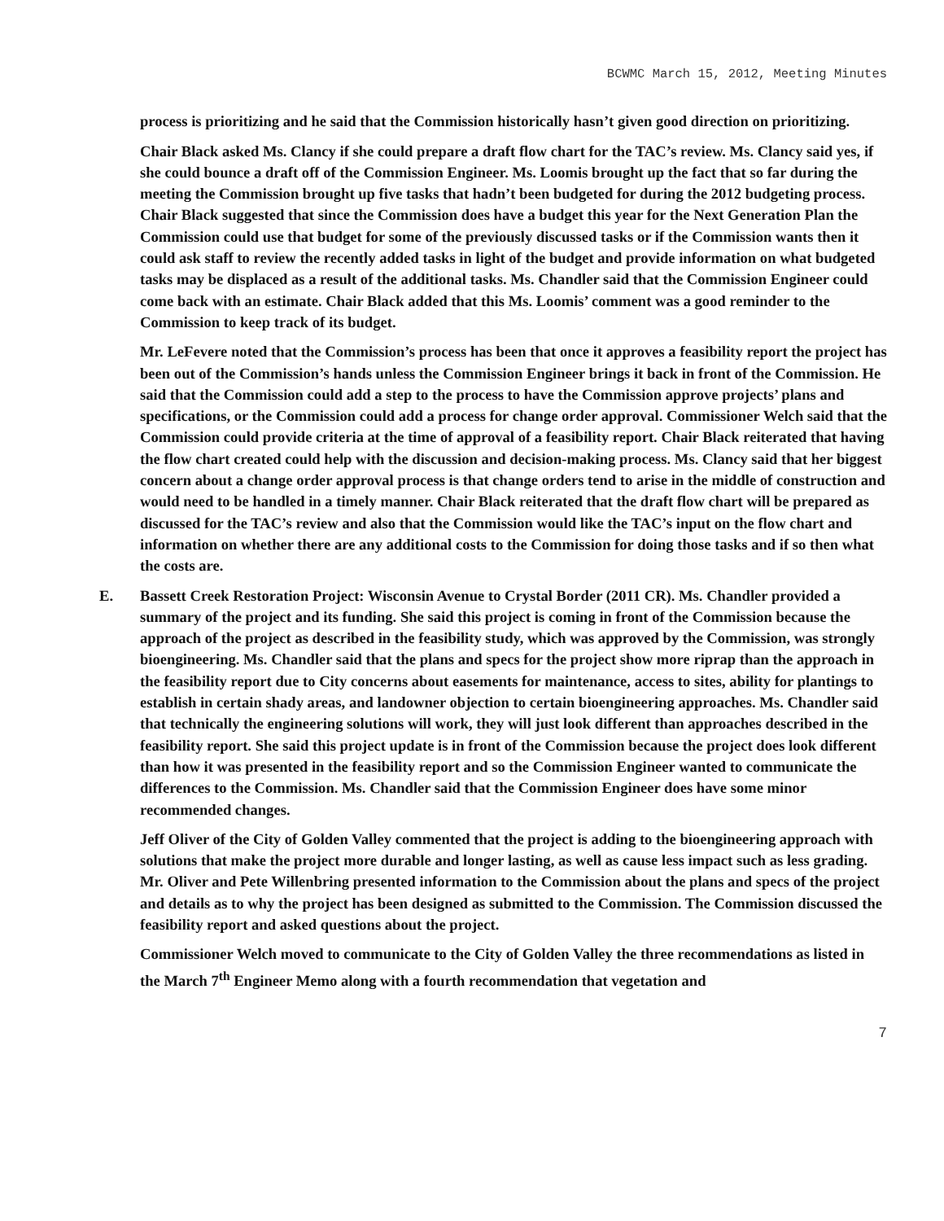BCWMC March 15, 2012, Meeting Minutes
process is prioritizing and he said that the Commission historically hasn’t given good direction on prioritizing.
Chair Black asked Ms. Clancy if she could prepare a draft flow chart for the TAC’s review. Ms. Clancy said yes, if she could bounce a draft off of the Commission Engineer. Ms. Loomis brought up the fact that so far during the meeting the Commission brought up five tasks that hadn’t been budgeted for during the 2012 budgeting process. Chair Black suggested that since the Commission does have a budget this year for the Next Generation Plan the Commission could use that budget for some of the previously discussed tasks or if the Commission wants then it could ask staff to review the recently added tasks in light of the budget and provide information on what budgeted tasks may be displaced as a result of the additional tasks. Ms. Chandler said that the Commission Engineer could come back with an estimate. Chair Black added that this Ms. Loomis’ comment was a good reminder to the Commission to keep track of its budget.
Mr. LeFevere noted that the Commission’s process has been that once it approves a feasibility report the project has been out of the Commission’s hands unless the Commission Engineer brings it back in front of the Commission. He said that the Commission could add a step to the process to have the Commission approve projects’ plans and specifications, or the Commission could add a process for change order approval. Commissioner Welch said that the Commission could provide criteria at the time of approval of a feasibility report. Chair Black reiterated that having the flow chart created could help with the discussion and decision-making process. Ms. Clancy said that her biggest concern about a change order approval process is that change orders tend to arise in the middle of construction and would need to be handled in a timely manner. Chair Black reiterated that the draft flow chart will be prepared as discussed for the TAC’s review and also that the Commission would like the TAC’s input on the flow chart and information on whether there are any additional costs to the Commission for doing those tasks and if so then what the costs are.
E. Bassett Creek Restoration Project: Wisconsin Avenue to Crystal Border (2011 CR). Ms. Chandler provided a summary of the project and its funding. She said this project is coming in front of the Commission because the approach of the project as described in the feasibility study, which was approved by the Commission, was strongly bioengineering. Ms. Chandler said that the plans and specs for the project show more riprap than the approach in the feasibility report due to City concerns about easements for maintenance, access to sites, ability for plantings to establish in certain shady areas, and landowner objection to certain bioengineering approaches. Ms. Chandler said that technically the engineering solutions will work, they will just look different than approaches described in the feasibility report. She said this project update is in front of the Commission because the project does look different than how it was presented in the feasibility report and so the Commission Engineer wanted to communicate the differences to the Commission. Ms. Chandler said that the Commission Engineer does have some minor recommended changes.
Jeff Oliver of the City of Golden Valley commented that the project is adding to the bioengineering approach with solutions that make the project more durable and longer lasting, as well as cause less impact such as less grading. Mr. Oliver and Pete Willenbring presented information to the Commission about the plans and specs of the project and details as to why the project has been designed as submitted to the Commission. The Commission discussed the feasibility report and asked questions about the project.
Commissioner Welch moved to communicate to the City of Golden Valley the three recommendations as listed in the March 7<sup>th</sup> Engineer Memo along with a fourth recommendation that vegetation and
7